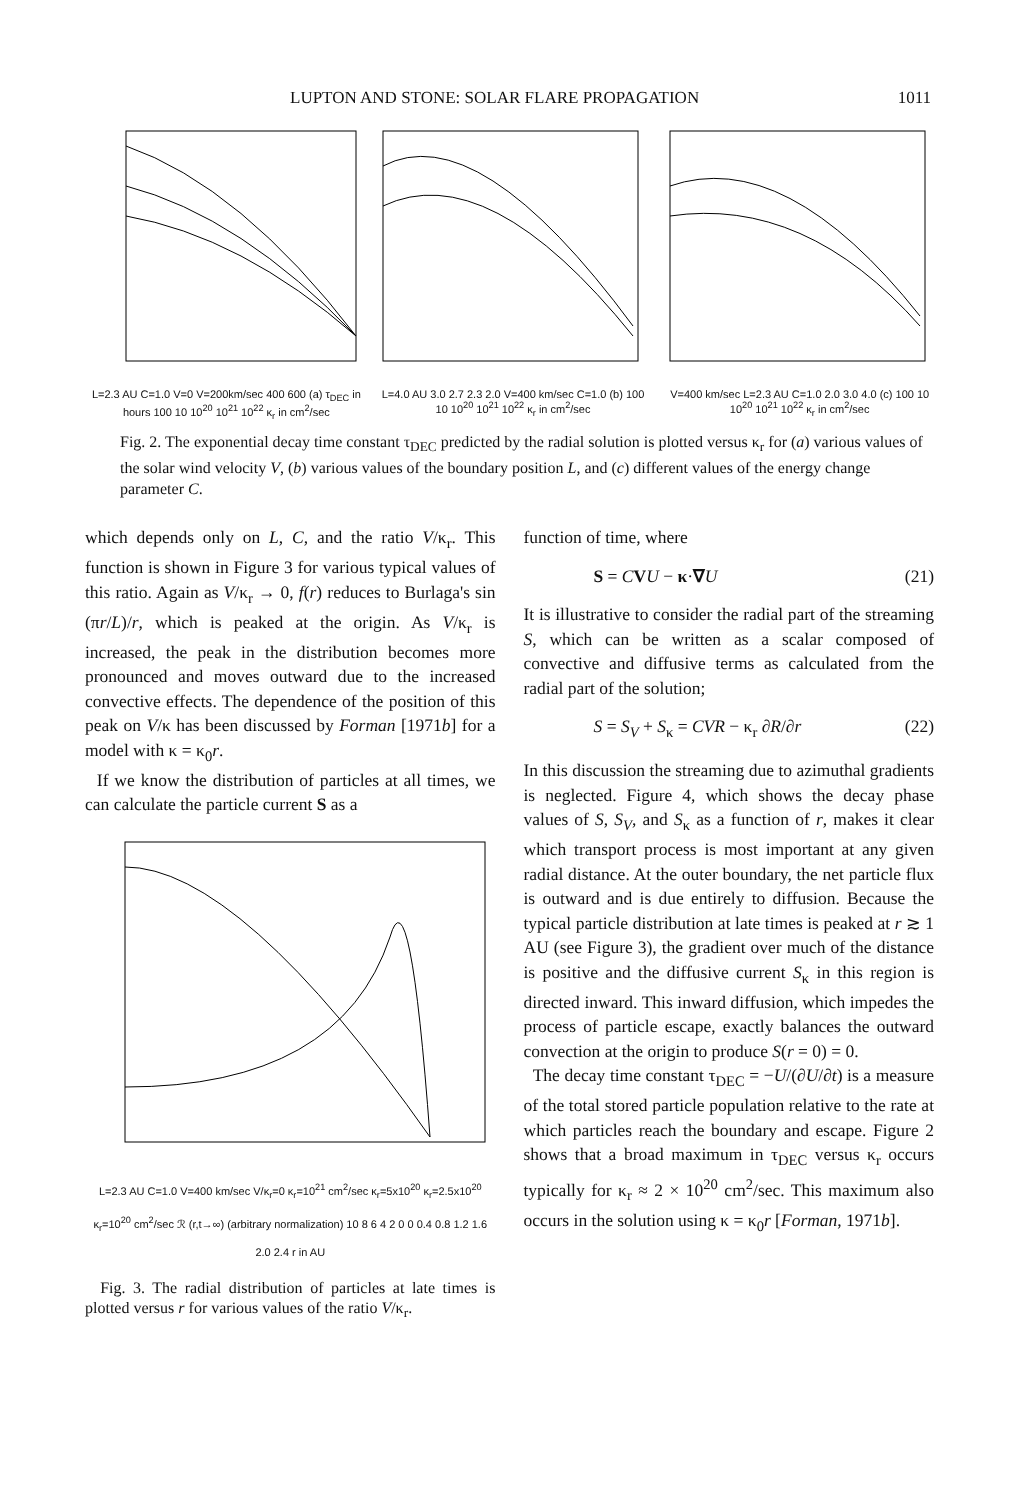LUPTON AND STONE: SOLAR FLARE PROPAGATION 1011
L=2.3 AU C=1.0 V=0 V=200km/sec 400 600 (a) τ<sub>DEC</sub> in hours 100 10 10<sup>20</sup> 10<sup>21</sup> 10<sup>22</sup> κ<sub>r</sub> in cm<sup>2</sup>/sec
L=4.0 AU 3.0 2.7 2.3 2.0 V=400 km/sec C=1.0 (b) 100 10 10<sup>20</sup> 10<sup>21</sup> 10<sup>22</sup> κ<sub>r</sub> in cm<sup>2</sup>/sec
V=400 km/sec L=2.3 AU C=1.0 2.0 3.0 4.0 (c) 100 10 10<sup>20</sup> 10<sup>21</sup> 10<sup>22</sup> κ<sub>r</sub> in cm<sup>2</sup>/sec
Fig. 2. The exponential decay time constant τ<sub>DEC</sub> predicted by the radial solution is plotted versus κ<sub>r</sub> for (a) various values of the solar wind velocity V, (b) various values of the boundary position L, and (c) different values of the energy change parameter C.
which depends only on L, C, and the ratio V/κ<sub>r</sub>. This function is shown in Figure 3 for various typical values of this ratio. Again as V/κ<sub>r</sub> → 0, f(r) reduces to Burlaga's sin (πr/L)/r, which is peaked at the origin. As V/κ<sub>r</sub> is increased, the peak in the distribution becomes more pronounced and moves outward due to the increased convective effects. The dependence of the position of this peak on V/κ has been discussed by Forman [1971b] for a model with κ = κ<sub>0</sub>r.
If we know the distribution of particles at all times, we can calculate the particle current S as a
L=2.3 AU C=1.0 V=400 km/sec V/κ<sub>r</sub>=0 κ<sub>r</sub>=10<sup>21</sup> cm<sup>2</sup>/sec κ<sub>r</sub>=5x10<sup>20</sup> κ<sub>r</sub>=2.5x10<sup>20</sup> κ<sub>r</sub>=10<sup>20</sup> cm<sup>2</sup>/sec ℛ (r,t→∞) (arbitrary normalization) 10 8 6 4 2 0 0 0.4 0.8 1.2 1.6 2.0 2.4 r in AU
Fig. 3. The radial distribution of particles at late times is plotted versus r for various values of the ratio V/κ<sub>r</sub>.
function of time, where
S = CVU − κ·∇U (21)
It is illustrative to consider the radial part of the streaming S, which can be written as a scalar composed of convective and diffusive terms as calculated from the radial part of the solution;
S = S<sub>V</sub> + S<sub>κ</sub> = CVR − κ<sub>r</sub> ∂R/∂r (22)
In this discussion the streaming due to azimuthal gradients is neglected. Figure 4, which shows the decay phase values of S, S<sub>V</sub>, and S<sub>κ</sub> as a function of r, makes it clear which transport process is most important at any given radial distance. At the outer boundary, the net particle flux is outward and is due entirely to diffusion. Because the typical particle distribution at late times is peaked at r ≳ 1 AU (see Figure 3), the gradient over much of the distance is positive and the diffusive current S<sub>κ</sub> in this region is directed inward. This inward diffusion, which impedes the process of particle escape, exactly balances the outward convection at the origin to produce S(r = 0) = 0.
The decay time constant τ<sub>DEC</sub> = −U/(∂U/∂t) is a measure of the total stored particle population relative to the rate at which particles reach the boundary and escape. Figure 2 shows that a broad maximum in τ<sub>DEC</sub> versus κ<sub>r</sub> occurs typically for κ<sub>r</sub> ≈ 2 × 10<sup>20</sup> cm<sup>2</sup>/sec. This maximum also occurs in the solution using κ = κ<sub>0</sub>r [Forman, 1971b].